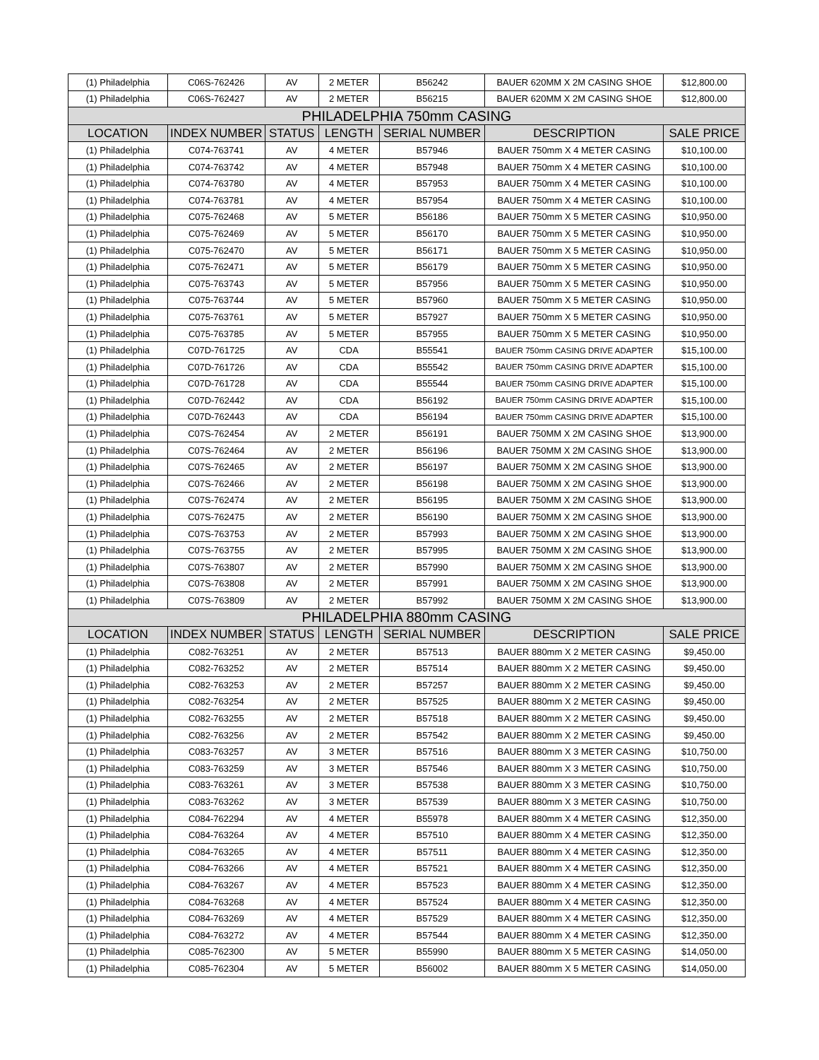| (1) Philadelphia | C06S-762426 | AV | 2 METER | B56242 | BAUER 620MM X 2M CASING SHOE | $12,800.00 |
| (1) Philadelphia | C06S-762427 | AV | 2 METER | B56215 | BAUER 620MM X 2M CASING SHOE | $12,800.00 |
| PHILADELPHIA 750mm CASING | | | | | | |
| LOCATION | INDEX NUMBER | STATUS | LENGTH | SERIAL NUMBER | DESCRIPTION | SALE PRICE |
| (1) Philadelphia | C074-763741 | AV | 4 METER | B57946 | BAUER 750mm X 4 METER CASING | $10,100.00 |
| (1) Philadelphia | C074-763742 | AV | 4 METER | B57948 | BAUER 750mm X 4 METER CASING | $10,100.00 |
| (1) Philadelphia | C074-763780 | AV | 4 METER | B57953 | BAUER 750mm X 4 METER CASING | $10,100.00 |
| (1) Philadelphia | C074-763781 | AV | 4 METER | B57954 | BAUER 750mm X 4 METER CASING | $10,100.00 |
| (1) Philadelphia | C075-762468 | AV | 5 METER | B56186 | BAUER 750mm X 5 METER CASING | $10,950.00 |
| (1) Philadelphia | C075-762469 | AV | 5 METER | B56170 | BAUER 750mm X 5 METER CASING | $10,950.00 |
| (1) Philadelphia | C075-762470 | AV | 5 METER | B56171 | BAUER 750mm X 5 METER CASING | $10,950.00 |
| (1) Philadelphia | C075-762471 | AV | 5 METER | B56179 | BAUER 750mm X 5 METER CASING | $10,950.00 |
| (1) Philadelphia | C075-763743 | AV | 5 METER | B57956 | BAUER 750mm X 5 METER CASING | $10,950.00 |
| (1) Philadelphia | C075-763744 | AV | 5 METER | B57960 | BAUER 750mm X 5 METER CASING | $10,950.00 |
| (1) Philadelphia | C075-763761 | AV | 5 METER | B57927 | BAUER 750mm X 5 METER CASING | $10,950.00 |
| (1) Philadelphia | C075-763785 | AV | 5 METER | B57955 | BAUER 750mm X 5 METER CASING | $10,950.00 |
| (1) Philadelphia | C07D-761725 | AV | CDA | B55541 | BAUER 750mm CASING DRIVE ADAPTER | $15,100.00 |
| (1) Philadelphia | C07D-761726 | AV | CDA | B55542 | BAUER 750mm CASING DRIVE ADAPTER | $15,100.00 |
| (1) Philadelphia | C07D-761728 | AV | CDA | B55544 | BAUER 750mm CASING DRIVE ADAPTER | $15,100.00 |
| (1) Philadelphia | C07D-762442 | AV | CDA | B56192 | BAUER 750mm CASING DRIVE ADAPTER | $15,100.00 |
| (1) Philadelphia | C07D-762443 | AV | CDA | B56194 | BAUER 750mm CASING DRIVE ADAPTER | $15,100.00 |
| (1) Philadelphia | C07S-762454 | AV | 2 METER | B56191 | BAUER 750MM X 2M CASING SHOE | $13,900.00 |
| (1) Philadelphia | C07S-762464 | AV | 2 METER | B56196 | BAUER 750MM X 2M CASING SHOE | $13,900.00 |
| (1) Philadelphia | C07S-762465 | AV | 2 METER | B56197 | BAUER 750MM X 2M CASING SHOE | $13,900.00 |
| (1) Philadelphia | C07S-762466 | AV | 2 METER | B56198 | BAUER 750MM X 2M CASING SHOE | $13,900.00 |
| (1) Philadelphia | C07S-762474 | AV | 2 METER | B56195 | BAUER 750MM X 2M CASING SHOE | $13,900.00 |
| (1) Philadelphia | C07S-762475 | AV | 2 METER | B56190 | BAUER 750MM X 2M CASING SHOE | $13,900.00 |
| (1) Philadelphia | C07S-763753 | AV | 2 METER | B57993 | BAUER 750MM X 2M CASING SHOE | $13,900.00 |
| (1) Philadelphia | C07S-763755 | AV | 2 METER | B57995 | BAUER 750MM X 2M CASING SHOE | $13,900.00 |
| (1) Philadelphia | C07S-763807 | AV | 2 METER | B57990 | BAUER 750MM X 2M CASING SHOE | $13,900.00 |
| (1) Philadelphia | C07S-763808 | AV | 2 METER | B57991 | BAUER 750MM X 2M CASING SHOE | $13,900.00 |
| (1) Philadelphia | C07S-763809 | AV | 2 METER | B57992 | BAUER 750MM X 2M CASING SHOE | $13,900.00 |
| PHILADELPHIA 880mm CASING | | | | | | |
| LOCATION | INDEX NUMBER | STATUS | LENGTH | SERIAL NUMBER | DESCRIPTION | SALE PRICE |
| (1) Philadelphia | C082-763251 | AV | 2 METER | B57513 | BAUER 880mm X 2 METER CASING | $9,450.00 |
| (1) Philadelphia | C082-763252 | AV | 2 METER | B57514 | BAUER 880mm X 2 METER CASING | $9,450.00 |
| (1) Philadelphia | C082-763253 | AV | 2 METER | B57257 | BAUER 880mm X 2 METER CASING | $9,450.00 |
| (1) Philadelphia | C082-763254 | AV | 2 METER | B57525 | BAUER 880mm X 2 METER CASING | $9,450.00 |
| (1) Philadelphia | C082-763255 | AV | 2 METER | B57518 | BAUER 880mm X 2 METER CASING | $9,450.00 |
| (1) Philadelphia | C082-763256 | AV | 2 METER | B57542 | BAUER 880mm X 2 METER CASING | $9,450.00 |
| (1) Philadelphia | C083-763257 | AV | 3 METER | B57516 | BAUER 880mm X 3 METER CASING | $10,750.00 |
| (1) Philadelphia | C083-763259 | AV | 3 METER | B57546 | BAUER 880mm X 3 METER CASING | $10,750.00 |
| (1) Philadelphia | C083-763261 | AV | 3 METER | B57538 | BAUER 880mm X 3 METER CASING | $10,750.00 |
| (1) Philadelphia | C083-763262 | AV | 3 METER | B57539 | BAUER 880mm X 3 METER CASING | $10,750.00 |
| (1) Philadelphia | C084-762294 | AV | 4 METER | B55978 | BAUER 880mm X 4 METER CASING | $12,350.00 |
| (1) Philadelphia | C084-763264 | AV | 4 METER | B57510 | BAUER 880mm X 4 METER CASING | $12,350.00 |
| (1) Philadelphia | C084-763265 | AV | 4 METER | B57511 | BAUER 880mm X 4 METER CASING | $12,350.00 |
| (1) Philadelphia | C084-763266 | AV | 4 METER | B57521 | BAUER 880mm X 4 METER CASING | $12,350.00 |
| (1) Philadelphia | C084-763267 | AV | 4 METER | B57523 | BAUER 880mm X 4 METER CASING | $12,350.00 |
| (1) Philadelphia | C084-763268 | AV | 4 METER | B57524 | BAUER 880mm X 4 METER CASING | $12,350.00 |
| (1) Philadelphia | C084-763269 | AV | 4 METER | B57529 | BAUER 880mm X 4 METER CASING | $12,350.00 |
| (1) Philadelphia | C084-763272 | AV | 4 METER | B57544 | BAUER 880mm X 4 METER CASING | $12,350.00 |
| (1) Philadelphia | C085-762300 | AV | 5 METER | B55990 | BAUER 880mm X 5 METER CASING | $14,050.00 |
| (1) Philadelphia | C085-762304 | AV | 5 METER | B56002 | BAUER 880mm X 5 METER CASING | $14,050.00 |